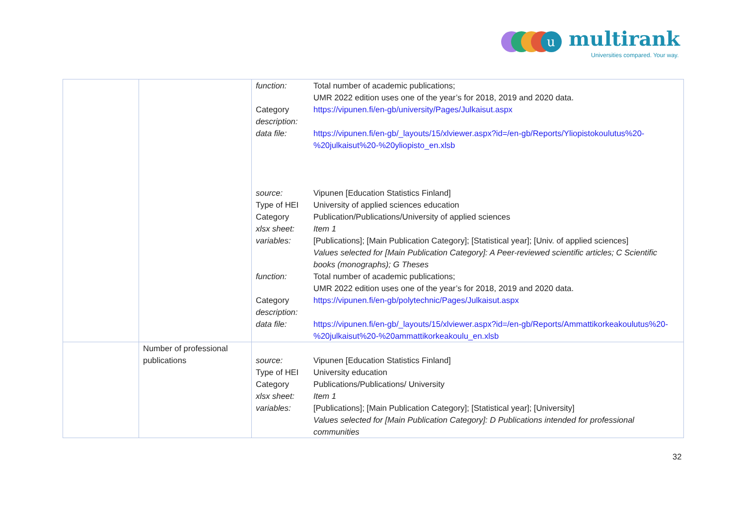u
multirank
Universities compared. Your way.
| | | / function: / Total number of academic publications; UMR 2022 edition uses one of the year’s for 2018, 2019 and 2020 data. / / Category description: / https://vipunen.fi/en-gb/university/Pages/Julkaisut.aspx / / data file: / https://vipunen.fi/en-gb/_layouts/15/xlviewer.aspx?id=/en-gb/Reports/Yliopistokoulutus%20-%20julkaisut%20-%20yliopisto_en.xlsb / / source: Type of HEI Category xlsx sheet: variables: / Vipunen [Education Statistics Finland] University of applied sciences education Publication/Publications/University of applied sciences Item 1 [Publications]; [Main Publication Category]; [Statistical year]; [Univ. of applied sciences] Values selected for [Main Publication Category]: A Peer-reviewed scientific articles; C Scientific books (monographs); G Theses / / function: / Total number of academic publications; UMR 2022 edition uses one of the year’s for 2018, 2019 and 2020 data. / / Category description: / https://vipunen.fi/en-gb/polytechnic/Pages/Julkaisut.aspx / / data file: / https://vipunen.fi/en-gb/_layouts/15/xlviewer.aspx?id=/en-gb/Reports/Ammattikorkeakoulutus%20-%20julkaisut%20-%20ammattikorkeakoulu_en.xlsb / |
| | Number of professional publications | / source: Type of HEI Category xlsx sheet: variables: / Vipunen [Education Statistics Finland] University education Publications/Publications/ University Item 1 [Publications]; [Main Publication Category]; [Statistical year]; [University] Values selected for [Main Publication Category]: D Publications intended for professional communities / |
32